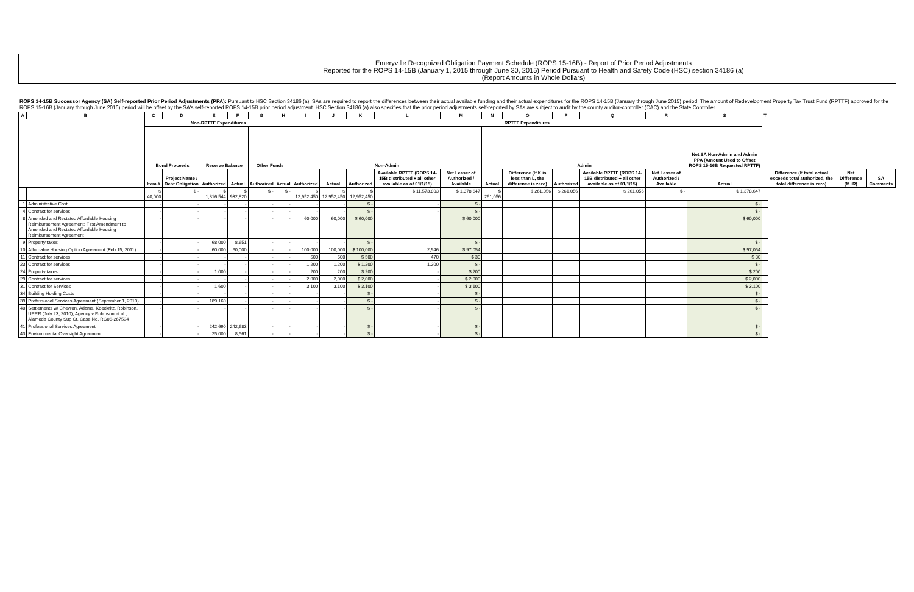Emeryville Recognized Obligation Payment Schedule (ROPS 15-16B) - Report of Prior Period Adjustments
Reported for the ROPS 14-15B (January 1, 2015 through June 30, 2015) Period Pursuant to Health and Safety Code (HSC) section 34186 (a)
(Report Amounts in Whole Dollars)
ROPS 14-15B Successor Agency (SA) Self-reported Prior Period Adjustments (PPA): Pursuant to HSC Section 34186 (a), SAs are required to report the differences between their actual available funding and their actual expenditures for the ROPS 14-15B (January through June 2015) period. The amount of Redevelopment Property Tax Trust Fund (RPTTF) approved for the ROPS 15-16B (January through June 2016) period will be offset by the SA's self-reported ROPS 14-15B prior period adjustment. HSC Section 34186 (a) also specifies that the prior period adjustments self-reported by SAs are subject to audit by the county auditor-controller (CAC) and the State Controller.
| A | B | C | D | E | F | G | H | I | J | K | L | M | N | O | P | Q | R | S | T | | | |
| --- | --- | --- | --- | --- | --- | --- | --- | --- | --- | --- | --- | --- | --- | --- | --- | --- | --- | --- | --- | --- | --- | --- |
| | | Non-RPTTF Expenditures | | | | | | RPTTF Expenditures | | | | | | | | | | | | | | |
| | | Bond Proceeds | | Reserve Balance | | Other Funds | | Non-Admin | | | | | Admin | | | | | Net SA Non-Admin and Admin PPA (Amount Used to Offset ROPS 15-16B Requested RPTTF) | | | | |
| | | Item # | Project Name / Debt Obligation | Authorized | Actual | Authorized | Actual | Authorized | Actual | Authorized | Available RPTTF (ROPS 14-15B distributed + all other available as of 01/1/15) | Net Lesser of Authorized / Available | Actual | Difference (If K is less than L, the difference is zero) | Authorized | Available RPTTF (ROPS 14-15B distributed + all other available as of 01/1/15) | Net Lesser of Authorized / Available | Actual | | Difference (If total actual exceeds total authorized, the total difference is zero) | Net Difference (M+R) | SA Comments |
| | | $ 40,000 | $ - | $ 1,316,544 | $ 932,820 | $ - | $ - | $ 12,952,450 | $ 12,952,450 | $ 12,952,450 | $ 11,573,803 | $ 1,378,647 | $ 261,056 | $ 261,056 | $ 261,056 | $ 261,056 | $ - | $ 1,378,647 | | | | |
| 1 | Administrative Cost | - | - | - | - | - | - | - | - | $ - | - | $ - | | | | | | $ - | | | | |
| 4 | Contract for services | - | - | - | - | - | - | - | - | $ - | - | $ - | | | | | | $ - | | | | |
| 8 | Amended and Restated Affordable Housing Reimbursement Agreement; First Amendment to Amended and Restated Affordable Housing Reimbursement Agreement | - | - | - | - | - | - | 60,000 | 60,000 | $ 60,000 | | $ 60,000 | | | | | | $ 60,000 | | | | |
| 9 | Property taxes | - | - | 68,000 | 8,651 | - | - | - | - | $ - | | $ - | | | | | | $ - | | | | |
| 10 | Affordable Housing Option Agreement (Feb 15, 2011) | - | - | 60,000 | 60,000 | - | - | 100,000 | 100,000 | $ 100,000 | 2,946 | $ 97,054 | | | | | | $ 97,054 | | | | |
| 11 | Contract for services | - | - | - | - | - | - | 500 | 500 | $ 500 | 470 | $ 30 | | | | | | $ 30 | | | | |
| 23 | Contract for services | - | - | - | - | - | - | 1,200 | 1,200 | $ 1,200 | 1,200 | $ - | | | | | | $ - | | | | |
| 24 | Property taxes | - | - | 1,000 | - | - | - | 200 | 200 | $ 200 | - | $ 200 | | | | | | $ 200 | | | | |
| 29 | Contract for services | - | - | - | - | - | - | 2,000 | 2,000 | $ 2,000 | - | $ 2,000 | | | | | | $ 2,000 | | | | |
| 31 | Contract for Services | - | - | 1,600 | - | - | - | 3,100 | 3,100 | $ 3,100 | - | $ 3,100 | | | | | | $ 3,100 | | | | |
| 34 | Building Holding Costs | - | - | - | - | - | - | - | - | $ - | - | $ - | | | | | | $ - | | | | |
| 39 | Professional Services Agreement (September 1, 2010) | - | - | 189,160 | - | - | - | - | - | $ - | - | $ - | | | | | | $ - | | | | |
| 40 | Settlements w/ Chevron, Adams, Koeckritz, Robinson, UPRR (July 23, 2010); Agency v Robinson et.al.; Alameda County Sup Ct, Case No. RG06-267594 | - | - | - | - | - | - | - | - | $ - | - | $ - | | | | | | $ - | | | | |
| 41 | Professional Services Agreement | - | - | 242,690 | 242,683 | - | - | - | - | $ - | - | $ - | | | | | | $ - | | | | |
| 43 | Environmental Oversight Agreement | - | - | 25,000 | 8,561 | - | - | - | - | $ - | - | $ - | | | | | | $ - | | | | |